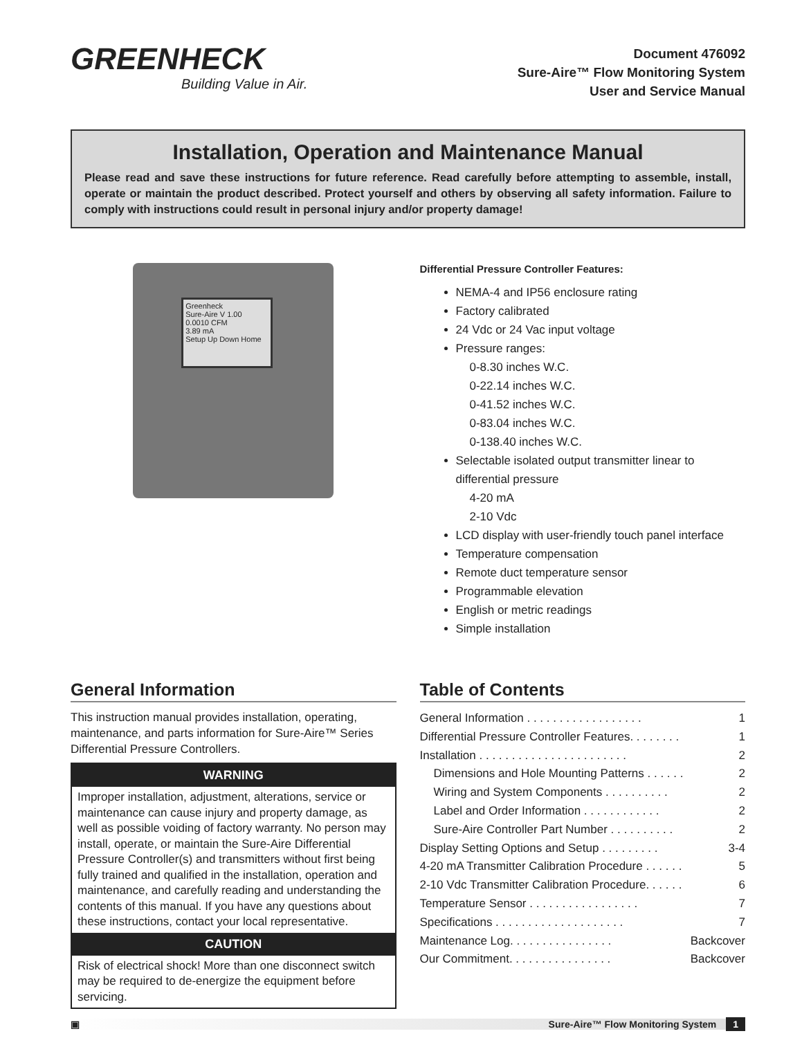GREENHECK
Building Value in Air.
Document 476092
Sure-Aire™ Flow Monitoring System
User and Service Manual
Installation, Operation and Maintenance Manual
Please read and save these instructions for future reference. Read carefully before attempting to assemble, install, operate or maintain the product described. Protect yourself and others by observing all safety information. Failure to comply with instructions could result in personal injury and/or property damage!
Greenheck
Sure-Aire V 1.00
0.0010 CFM
3.89 mA
Setup Up Down Home
Differential Pressure Controller Features:
NEMA-4 and IP56 enclosure rating
Factory calibrated
24 Vdc or 24 Vac input voltage
Pressure ranges:
0-8.30 inches W.C.
0-22.14 inches W.C.
0-41.52 inches W.C.
0-83.04 inches W.C.
0-138.40 inches W.C.
Selectable isolated output transmitter linear to differential pressure
4-20 mA
2-10 Vdc
LCD display with user-friendly touch panel interface
Temperature compensation
Remote duct temperature sensor
Programmable elevation
English or metric readings
Simple installation
General Information
This instruction manual provides installation, operating, maintenance, and parts information for Sure-Aire™ Series Differential Pressure Controllers.
WARNING
Improper installation, adjustment, alterations, service or maintenance can cause injury and property damage, as well as possible voiding of factory warranty. No person may install, operate, or maintain the Sure-Aire Differential Pressure Controller(s) and transmitters without first being fully trained and qualified in the installation, operation and maintenance, and carefully reading and understanding the contents of this manual. If you have any questions about these instructions, contact your local representative.
CAUTION
Risk of electrical shock! More than one disconnect switch may be required to de-energize the equipment before servicing.
Table of Contents
General Information . . . . . . . . . . . . . . . . . . 1
Differential Pressure Controller Features. . . . . . . . 1
Installation . . . . . . . . . . . . . . . . . . . . . . . 2
Dimensions and Hole Mounting Patterns . . . . . . 2
Wiring and System Components . . . . . . . . . . 2
Label and Order Information . . . . . . . . . . . . 2
Sure-Aire Controller Part Number . . . . . . . . . . 2
Display Setting Options and Setup . . . . . . . . . 3-4
4-20 mA Transmitter Calibration Procedure . . . . . . 5
2-10 Vdc Transmitter Calibration Procedure. . . . . . 6
Temperature Sensor . . . . . . . . . . . . . . . . . 7
Specifications . . . . . . . . . . . . . . . . . . . . 7
Maintenance Log. . . . . . . . . . . . . . . . Backcover
Our Commitment. . . . . . . . . . . . . . . . Backcover
▣ Sure-Aire™ Flow Monitoring System 1